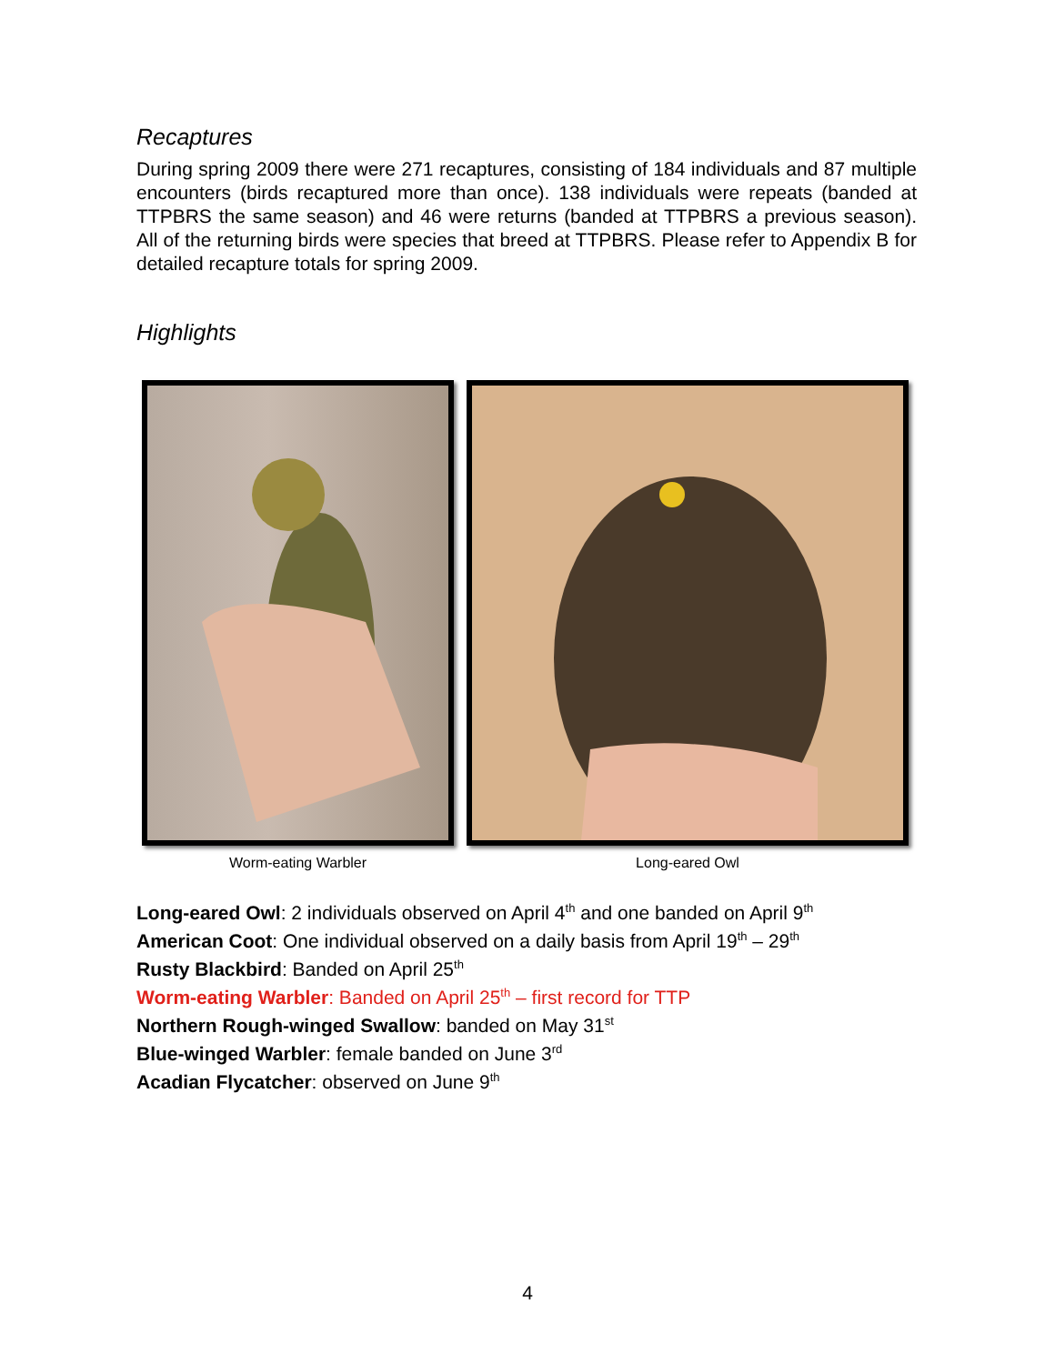Recaptures
During spring 2009 there were 271 recaptures, consisting of 184 individuals and 87 multiple encounters (birds recaptured more than once). 138 individuals were repeats (banded at TTPBRS the same season) and 46 were returns (banded at TTPBRS a previous season). All of the returning birds were species that breed at TTPBRS. Please refer to Appendix B for detailed recapture totals for spring 2009.
Highlights
Worm-eating Warbler Long-eared Owl
Long-eared Owl: 2 individuals observed on April 4<sup>th</sup> and one banded on April 9<sup>th</sup>
American Coot: One individual observed on a daily basis from April 19<sup>th</sup> – 29<sup>th</sup>
Rusty Blackbird: Banded on April 25<sup>th</sup>
Worm-eating Warbler: Banded on April 25<sup>th</sup> – first record for TTP
Northern Rough-winged Swallow: banded on May 31<sup>st</sup>
Blue-winged Warbler: female banded on June 3<sup>rd</sup>
Acadian Flycatcher: observed on June 9<sup>th</sup>
4